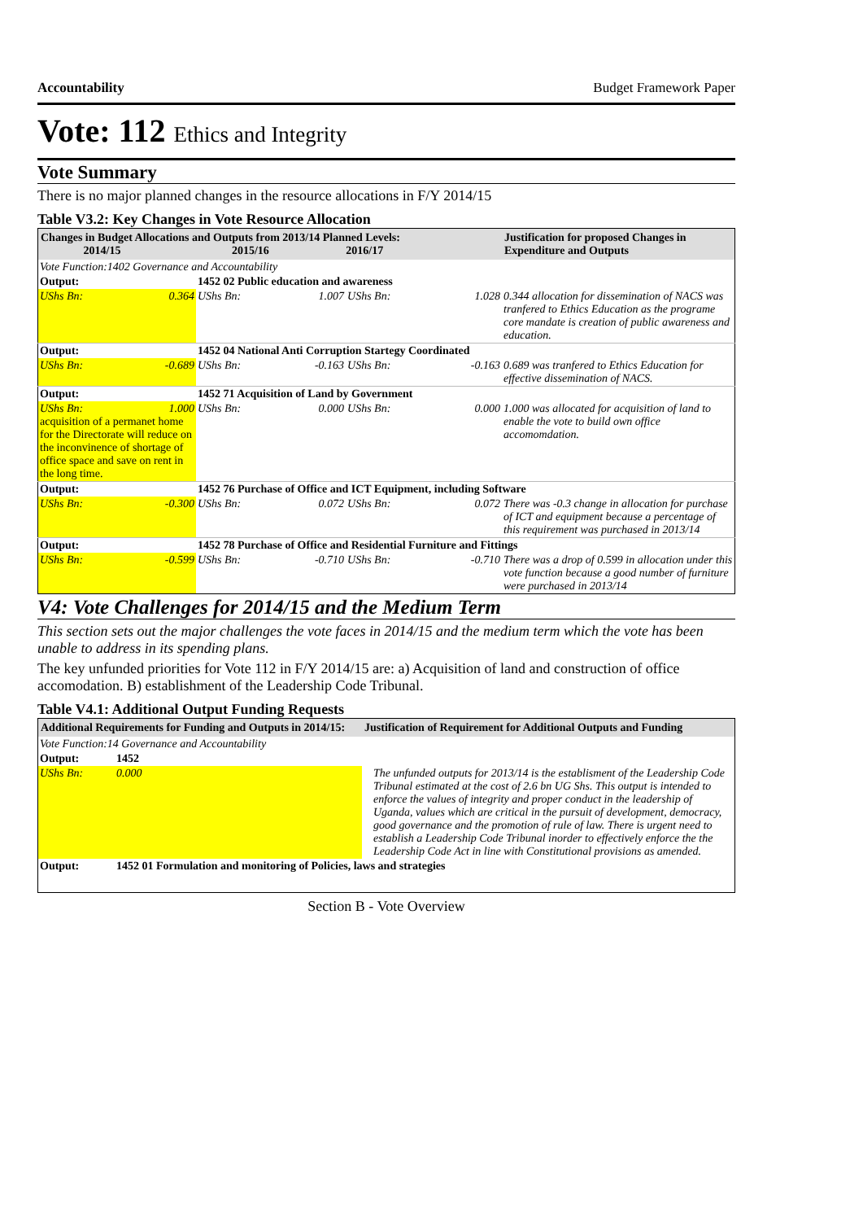Accountability Budget Framework Paper
Vote: 112 Ethics and Integrity
Vote Summary
There is no major planned changes in the resource allocations in F/Y 2014/15
Table V3.2: Key Changes in Vote Resource Allocation
| Changes in Budget Allocations and Outputs from 2013/14 Planned Levels: 2014/15 2015/16 2016/17 | | | | Justification for proposed Changes in Expenditure and Outputs |
| --- | --- | --- | --- | --- |
| Vote Function:1402 Governance and Accountability | | | | |
| Output: | 1452 02 Public education and awareness | | | |
| UShs Bn: 0.364 | UShs Bn: 1.007 | UShs Bn: | 1.028 | 0.344 allocation for dissemination of NACS was tranfered to Ethics Education as the programe core mandate is creation of public awareness and education. |
| Output: | 1452 04 National Anti Corruption Startegy Coordinated | | | |
| UShs Bn: -0.689 | UShs Bn: -0.163 | UShs Bn: | -0.163 | 0.689 was tranfered to Ethics Education for effective dissemination of NACS. |
| Output: | 1452 71 Acquisition of Land by Government | | | |
| UShs Bn: 1.000 acquisition of a permanet home for the Directorate will reduce on the inconvinence of shortage of office space and save on rent in the long time. | UShs Bn: 0.000 | UShs Bn: | 0.000 | 1.000 was allocated for acquisition of land to enable the vote to build own office accomomdation. |
| Output: | 1452 76 Purchase of Office and ICT Equipment, including Software | | | |
| UShs Bn: -0.300 | UShs Bn: 0.072 | UShs Bn: | 0.072 | There was -0.3 change in allocation for purchase of ICT and equipment because a percentage of this requirement was purchased in 2013/14 |
| Output: | 1452 78 Purchase of Office and Residential Furniture and Fittings | | | |
| UShs Bn: -0.599 | UShs Bn: -0.710 | UShs Bn: | -0.710 | There was a drop of 0.599 in allocation under this vote function because a good number of furniture were purchased in 2013/14 |
V4: Vote Challenges for 2014/15 and the Medium Term
This section sets out the major challenges the vote faces in 2014/15 and the medium term which the vote has been unable to address in its spending plans.
The key unfunded priorities for Vote 112 in F/Y 2014/15 are: a) Acquisition of land and construction of office accomodation. B) establishment of the Leadership Code Tribunal.
Table V4.1: Additional Output Funding Requests
| Additional Requirements for Funding and Outputs in 2014/15: | | Justification of Requirement for Additional Outputs and Funding |
| --- | --- | --- |
| Vote Function:14 Governance and Accountability | | |
| Output: | 1452 | |
| UShs Bn: | 0.000 | The unfunded outputs for 2013/14 is the establisment of the Leadership Code Tribunal estimated at the cost of 2.6 bn UG Shs. This output is intended to enforce the values of integrity and proper conduct in the leadership of Uganda, values which are critical in the pursuit of development, democracy, good governance and the promotion of rule of law. There is urgent need to establish a Leadership Code Tribunal inorder to effectively enforce the the Leadership Code Act in line with Constitutional provisions as amended. |
| Output: | 1452 01 Formulation and monitoring of Policies, laws and strategies | |
Section B - Vote Overview